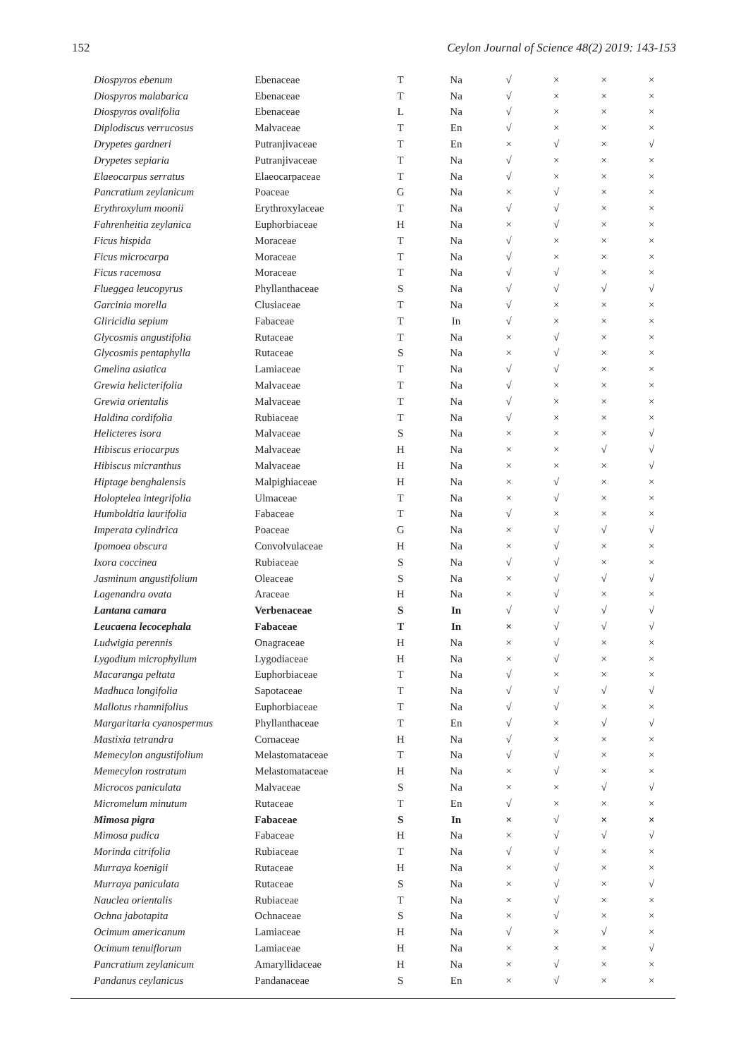152 Ceylon Journal of Science 48(2) 2019: 143-153
| Diospyros ebenum | Ebenaceae | T | Na | √ | × | × | × |
| Diospyros malabarica | Ebenaceae | T | Na | √ | × | × | × |
| Diospyros ovalifolia | Ebenaceae | L | Na | √ | × | × | × |
| Diplodiscus verrucosus | Malvaceae | T | En | √ | × | × | × |
| Drypetes gardneri | Putranjivaceae | T | En | × | √ | × | √ |
| Drypetes sepiaria | Putranjivaceae | T | Na | √ | × | × | × |
| Elaeocarpus serratus | Elaeocarpaceae | T | Na | √ | × | × | × |
| Pancratium zeylanicum | Poaceae | G | Na | × | √ | × | × |
| Erythroxylum moonii | Erythroxylaceae | T | Na | √ | √ | × | × |
| Fahrenheitia zeylanica | Euphorbiaceae | H | Na | × | √ | × | × |
| Ficus hispida | Moraceae | T | Na | √ | × | × | × |
| Ficus microcarpa | Moraceae | T | Na | √ | × | × | × |
| Ficus racemosa | Moraceae | T | Na | √ | √ | × | × |
| Flueggea leucopyrus | Phyllanthaceae | S | Na | √ | √ | √ | √ |
| Garcinia morella | Clusiaceae | T | Na | √ | × | × | × |
| Gliricidia sepium | Fabaceae | T | In | √ | × | × | × |
| Glycosmis angustifolia | Rutaceae | T | Na | × | √ | × | × |
| Glycosmis pentaphylla | Rutaceae | S | Na | × | √ | × | × |
| Gmelina asiatica | Lamiaceae | T | Na | √ | √ | × | × |
| Grewia helicterifolia | Malvaceae | T | Na | √ | × | × | × |
| Grewia orientalis | Malvaceae | T | Na | √ | × | × | × |
| Haldina cordifolia | Rubiaceae | T | Na | √ | × | × | × |
| Helicteres isora | Malvaceae | S | Na | × | × | × | √ |
| Hibiscus eriocarpus | Malvaceae | H | Na | × | × | √ | √ |
| Hibiscus micranthus | Malvaceae | H | Na | × | × | × | √ |
| Hiptage benghalensis | Malpighiaceae | H | Na | × | √ | × | × |
| Holoptelea integrifolia | Ulmaceae | T | Na | × | √ | × | × |
| Humboldtia laurifolia | Fabaceae | T | Na | √ | × | × | × |
| Imperata cylindrica | Poaceae | G | Na | × | √ | √ | √ |
| Ipomoea obscura | Convolvulaceae | H | Na | × | √ | × | × |
| Ixora coccinea | Rubiaceae | S | Na | √ | √ | × | × |
| Jasminum angustifolium | Oleaceae | S | Na | × | √ | √ | √ |
| Lagenandra ovata | Araceae | H | Na | × | √ | × | × |
| Lantana camara | Verbenaceae | S | In | √ | √ | √ | √ |
| Leucaena lecocephala | Fabaceae | T | In | × | √ | √ | √ |
| Ludwigia perennis | Onagraceae | H | Na | × | √ | × | × |
| Lygodium microphyllum | Lygodiaceae | H | Na | × | √ | × | × |
| Macaranga peltata | Euphorbiaceae | T | Na | √ | × | × | × |
| Madhuca longifolia | Sapotaceae | T | Na | √ | √ | √ | √ |
| Mallotus rhamnifolius | Euphorbiaceae | T | Na | √ | √ | × | × |
| Margaritaria cyanospermus | Phyllanthaceae | T | En | √ | × | √ | √ |
| Mastixia tetrandra | Cornaceae | H | Na | √ | × | × | × |
| Memecylon angustifolium | Melastomataceae | T | Na | √ | √ | × | × |
| Memecylon rostratum | Melastomataceae | H | Na | × | √ | × | × |
| Microcos paniculata | Malvaceae | S | Na | × | × | √ | √ |
| Micromelum minutum | Rutaceae | T | En | √ | × | × | × |
| Mimosa pigra | Fabaceae | S | In | × | √ | × | × |
| Mimosa pudica | Fabaceae | H | Na | × | √ | √ | √ |
| Morinda citrifolia | Rubiaceae | T | Na | √ | √ | × | × |
| Murraya koenigii | Rutaceae | H | Na | × | √ | × | × |
| Murraya paniculata | Rutaceae | S | Na | × | √ | × | √ |
| Nauclea orientalis | Rubiaceae | T | Na | × | √ | × | × |
| Ochna jabotapita | Ochnaceae | S | Na | × | √ | × | × |
| Ocimum americanum | Lamiaceae | H | Na | √ | × | √ | × |
| Ocimum tenuiflorum | Lamiaceae | H | Na | × | × | × | √ |
| Pancratium zeylanicum | Amaryllidaceae | H | Na | × | √ | × | × |
| Pandanus ceylanicus | Pandanaceae | S | En | × | √ | × | × |